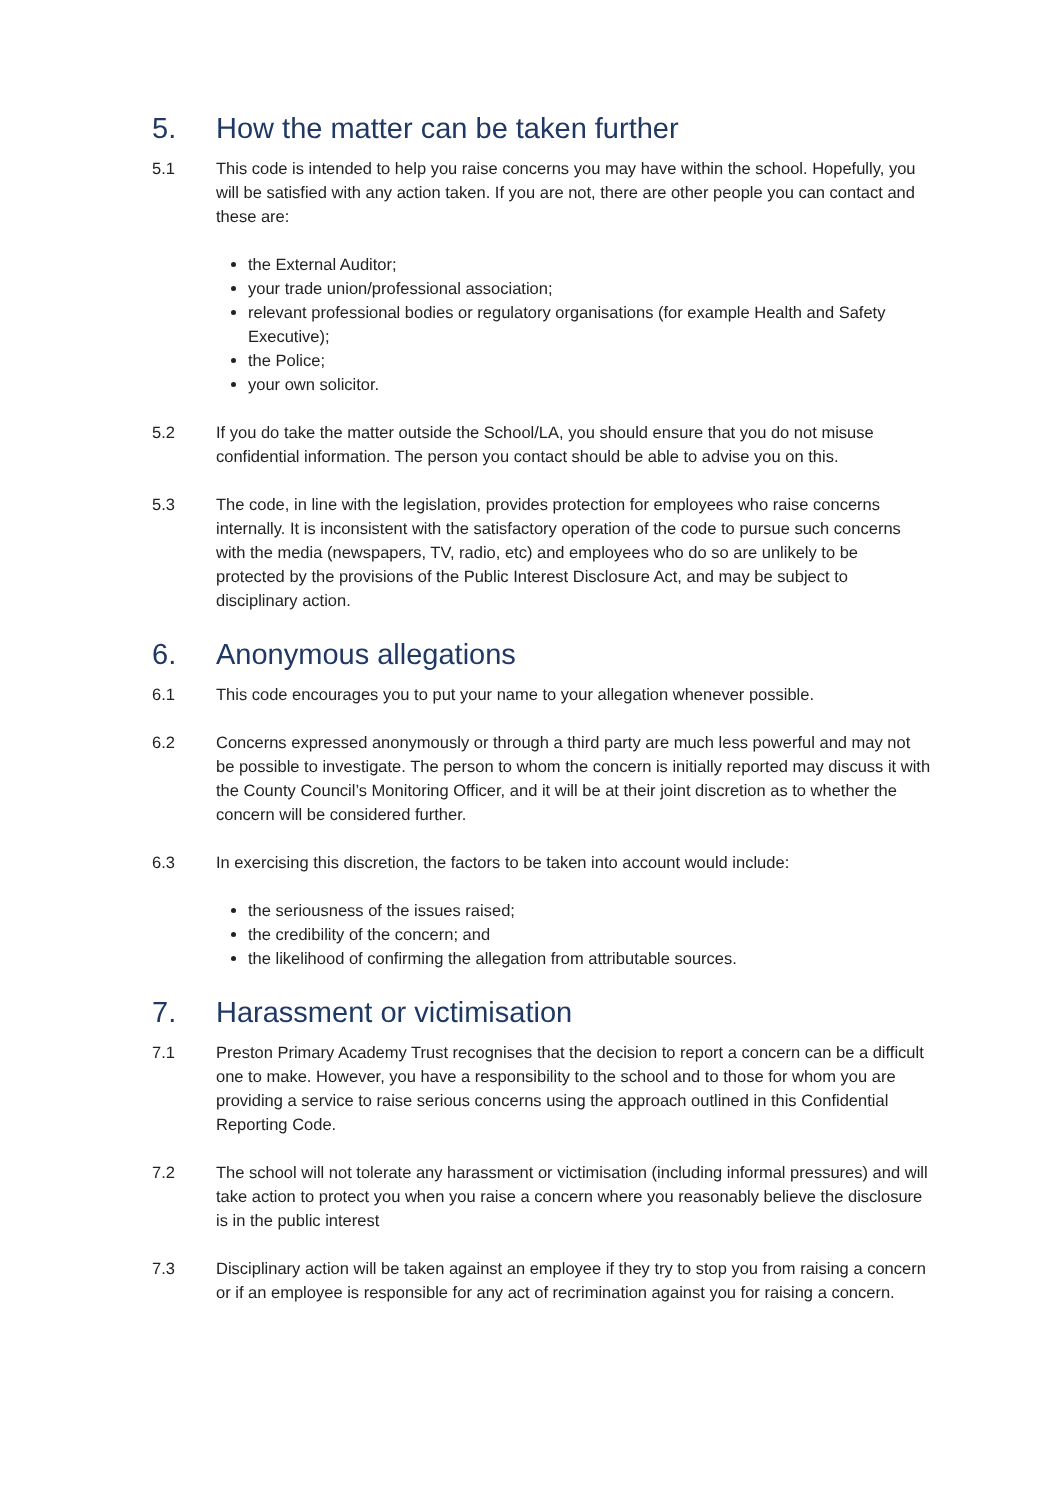5. How the matter can be taken further
5.1 This code is intended to help you raise concerns you may have within the school. Hopefully, you will be satisfied with any action taken. If you are not, there are other people you can contact and these are:
the External Auditor;
your trade union/professional association;
relevant professional bodies or regulatory organisations (for example Health and Safety Executive);
the Police;
your own solicitor.
5.2 If you do take the matter outside the School/LA, you should ensure that you do not misuse confidential information. The person you contact should be able to advise you on this.
5.3 The code, in line with the legislation, provides protection for employees who raise concerns internally. It is inconsistent with the satisfactory operation of the code to pursue such concerns with the media (newspapers, TV, radio, etc) and employees who do so are unlikely to be protected by the provisions of the Public Interest Disclosure Act, and may be subject to disciplinary action.
6. Anonymous allegations
6.1 This code encourages you to put your name to your allegation whenever possible.
6.2 Concerns expressed anonymously or through a third party are much less powerful and may not be possible to investigate. The person to whom the concern is initially reported may discuss it with the County Council’s Monitoring Officer, and it will be at their joint discretion as to whether the concern will be considered further.
6.3 In exercising this discretion, the factors to be taken into account would include:
the seriousness of the issues raised;
the credibility of the concern; and
the likelihood of confirming the allegation from attributable sources.
7. Harassment or victimisation
7.1 Preston Primary Academy Trust recognises that the decision to report a concern can be a difficult one to make. However, you have a responsibility to the school and to those for whom you are providing a service to raise serious concerns using the approach outlined in this Confidential Reporting Code.
7.2 The school will not tolerate any harassment or victimisation (including informal pressures) and will take action to protect you when you raise a concern where you reasonably believe the disclosure is in the public interest
7.3 Disciplinary action will be taken against an employee if they try to stop you from raising a concern or if an employee is responsible for any act of recrimination against you for raising a concern.